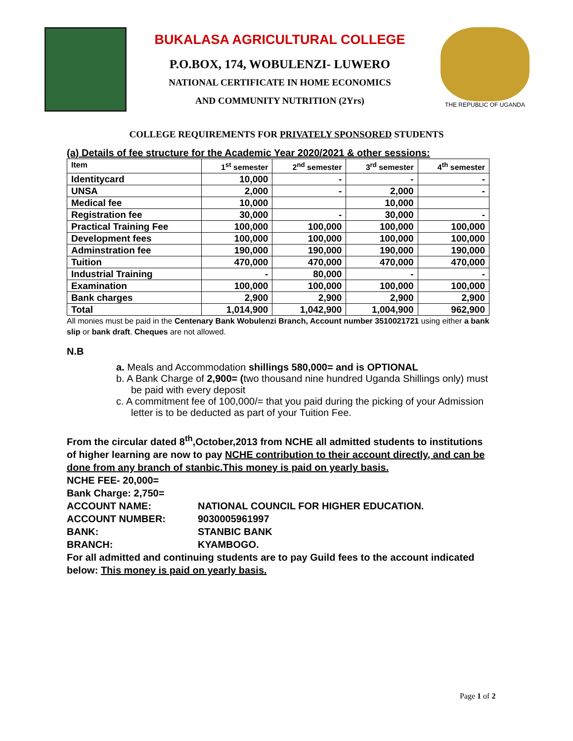BUKALASA AGRICULTURAL COLLEGE
P.O.BOX, 174, WOBULENZI- LUWERO
NATIONAL CERTIFICATE IN HOME ECONOMICS
AND COMMUNITY NUTRITION (2Yrs)
THE REPUBLIC OF UGANDA
COLLEGE REQUIREMENTS FOR PRIVATELY SPONSORED STUDENTS
(a) Details of fee structure for the Academic Year 2020/2021 & other sessions:
| Item | 1<sup>st</sup> semester | 2<sup>nd</sup> semester | 3<sup>rd</sup> semester | 4<sup>th</sup> semester |
| --- | --- | --- | --- | --- |
| Identitycard | 10,000 | - | - | - |
| UNSA | 2,000 | - | 2,000 | - |
| Medical fee | 10,000 | | 10,000 | |
| Registration fee | 30,000 | - | 30,000 | - |
| Practical Training Fee | 100,000 | 100,000 | 100,000 | 100,000 |
| Development fees | 100,000 | 100,000 | 100,000 | 100,000 |
| Adminstration fee | 190,000 | 190,000 | 190,000 | 190,000 |
| Tuition | 470,000 | 470,000 | 470,000 | 470,000 |
| Industrial Training | - | 80,000 | - | - |
| Examination | 100,000 | 100,000 | 100,000 | 100,000 |
| Bank charges | 2,900 | 2,900 | 2,900 | 2,900 |
| Total | 1,014,900 | 1,042,900 | 1,004,900 | 962,900 |
All monies must be paid in the Centenary Bank Wobulenzi Branch, Account number 3510021721 using either a bank slip or bank draft. Cheques are not allowed.
N.B
a. Meals and Accommodation shillings 580,000= and is OPTIONAL
b. A Bank Charge of 2,900= (two thousand nine hundred Uganda Shillings only) must be paid with every deposit
c. A commitment fee of 100,000/= that you paid during the picking of your Admission letter is to be deducted as part of your Tuition Fee.
From the circular dated 8<sup>th</sup>,October,2013 from NCHE all admitted students to institutions of higher learning are now to pay NCHE contribution to their account directly, and can be done from any branch of stanbic.This money is paid on yearly basis.
NCHE FEE- 20,000=
Bank Charge: 2,750=
ACCOUNT NAME: NATIONAL COUNCIL FOR HIGHER EDUCATION. ACCOUNT NUMBER: 9030005961997 BANK: STANBIC BANK BRANCH: KYAMBOGO.
For all admitted and continuing students are to pay Guild fees to the account indicated below: This money is paid on yearly basis.
Page 1 of 2